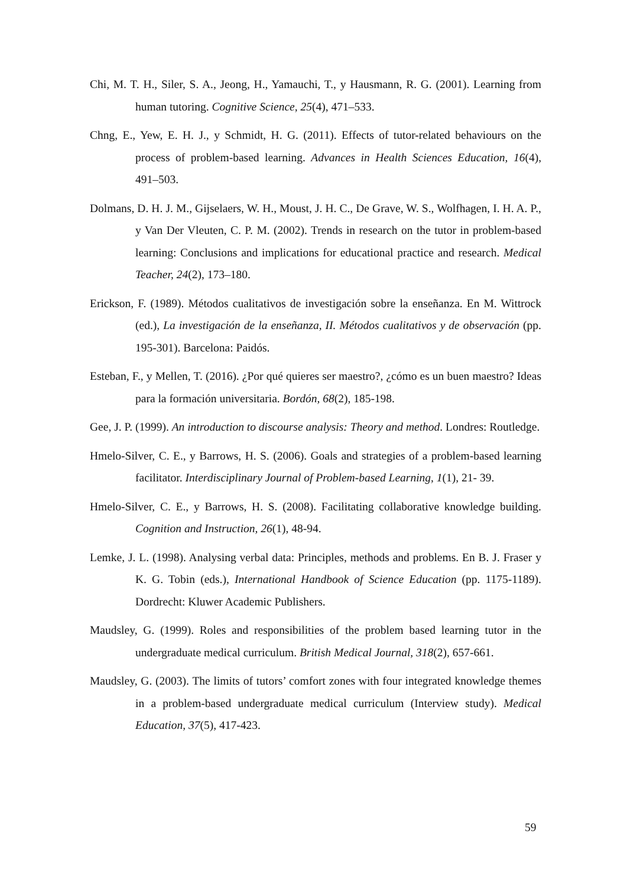Chi, M. T. H., Siler, S. A., Jeong, H., Yamauchi, T., y Hausmann, R. G. (2001). Learning from human tutoring. Cognitive Science, 25(4), 471–533.
Chng, E., Yew, E. H. J., y Schmidt, H. G. (2011). Effects of tutor-related behaviours on the process of problem-based learning. Advances in Health Sciences Education, 16(4), 491–503.
Dolmans, D. H. J. M., Gijselaers, W. H., Moust, J. H. C., De Grave, W. S., Wolfhagen, I. H. A. P., y Van Der Vleuten, C. P. M. (2002). Trends in research on the tutor in problem-based learning: Conclusions and implications for educational practice and research. Medical Teacher, 24(2), 173–180.
Erickson, F. (1989). Métodos cualitativos de investigación sobre la enseñanza. En M. Wittrock (ed.), La investigación de la enseñanza, II. Métodos cualitativos y de observación (pp. 195-301). Barcelona: Paidós.
Esteban, F., y Mellen, T. (2016). ¿Por qué quieres ser maestro?, ¿cómo es un buen maestro? Ideas para la formación universitaria. Bordón, 68(2), 185-198.
Gee, J. P. (1999). An introduction to discourse analysis: Theory and method. Londres: Routledge.
Hmelo-Silver, C. E., y Barrows, H. S. (2006). Goals and strategies of a problem-based learning facilitator. Interdisciplinary Journal of Problem-based Learning, 1(1), 21- 39.
Hmelo-Silver, C. E., y Barrows, H. S. (2008). Facilitating collaborative knowledge building. Cognition and Instruction, 26(1), 48-94.
Lemke, J. L. (1998). Analysing verbal data: Principles, methods and problems. En B. J. Fraser y K. G. Tobin (eds.), International Handbook of Science Education (pp. 1175-1189). Dordrecht: Kluwer Academic Publishers.
Maudsley, G. (1999). Roles and responsibilities of the problem based learning tutor in the undergraduate medical curriculum. British Medical Journal, 318(2), 657-661.
Maudsley, G. (2003). The limits of tutors’ comfort zones with four integrated knowledge themes in a problem-based undergraduate medical curriculum (Interview study). Medical Education, 37(5), 417-423.
59